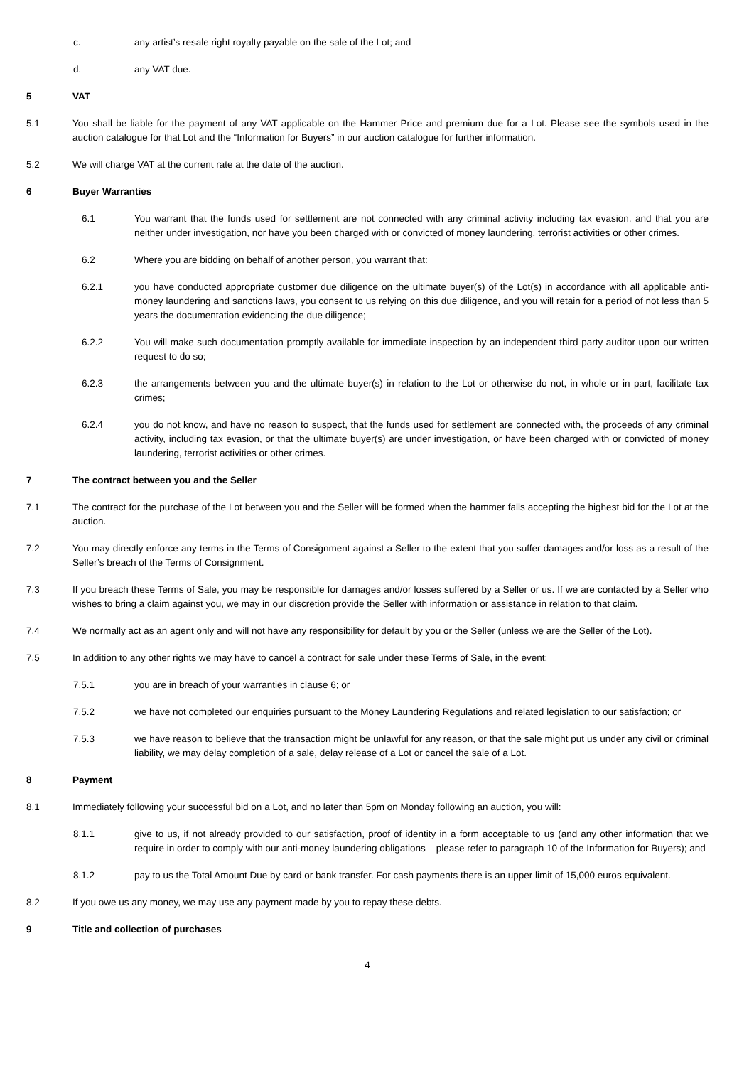c. any artist’s resale right royalty payable on the sale of the Lot; and
d. any VAT due.
5 VAT
5.1 You shall be liable for the payment of any VAT applicable on the Hammer Price and premium due for a Lot. Please see the symbols used in the auction catalogue for that Lot and the “Information for Buyers” in our auction catalogue for further information.
5.2 We will charge VAT at the current rate at the date of the auction.
6 Buyer Warranties
6.1 You warrant that the funds used for settlement are not connected with any criminal activity including tax evasion, and that you are neither under investigation, nor have you been charged with or convicted of money laundering, terrorist activities or other crimes.
6.2 Where you are bidding on behalf of another person, you warrant that:
6.2.1 you have conducted appropriate customer due diligence on the ultimate buyer(s) of the Lot(s) in accordance with all applicable anti-money laundering and sanctions laws, you consent to us relying on this due diligence, and you will retain for a period of not less than 5 years the documentation evidencing the due diligence;
6.2.2 You will make such documentation promptly available for immediate inspection by an independent third party auditor upon our written request to do so;
6.2.3 the arrangements between you and the ultimate buyer(s) in relation to the Lot or otherwise do not, in whole or in part, facilitate tax crimes;
6.2.4 you do not know, and have no reason to suspect, that the funds used for settlement are connected with, the proceeds of any criminal activity, including tax evasion, or that the ultimate buyer(s) are under investigation, or have been charged with or convicted of money laundering, terrorist activities or other crimes.
7 The contract between you and the Seller
7.1 The contract for the purchase of the Lot between you and the Seller will be formed when the hammer falls accepting the highest bid for the Lot at the auction.
7.2 You may directly enforce any terms in the Terms of Consignment against a Seller to the extent that you suffer damages and/or loss as a result of the Seller’s breach of the Terms of Consignment.
7.3 If you breach these Terms of Sale, you may be responsible for damages and/or losses suffered by a Seller or us. If we are contacted by a Seller who wishes to bring a claim against you, we may in our discretion provide the Seller with information or assistance in relation to that claim.
7.4 We normally act as an agent only and will not have any responsibility for default by you or the Seller (unless we are the Seller of the Lot).
7.5 In addition to any other rights we may have to cancel a contract for sale under these Terms of Sale, in the event:
7.5.1 you are in breach of your warranties in clause 6; or
7.5.2 we have not completed our enquiries pursuant to the Money Laundering Regulations and related legislation to our satisfaction; or
7.5.3 we have reason to believe that the transaction might be unlawful for any reason, or that the sale might put us under any civil or criminal liability, we may delay completion of a sale, delay release of a Lot or cancel the sale of a Lot.
8 Payment
8.1 Immediately following your successful bid on a Lot, and no later than 5pm on Monday following an auction, you will:
8.1.1 give to us, if not already provided to our satisfaction, proof of identity in a form acceptable to us (and any other information that we require in order to comply with our anti-money laundering obligations – please refer to paragraph 10 of the Information for Buyers); and
8.1.2 pay to us the Total Amount Due by card or bank transfer. For cash payments there is an upper limit of 15,000 euros equivalent.
8.2 If you owe us any money, we may use any payment made by you to repay these debts.
9 Title and collection of purchases
4